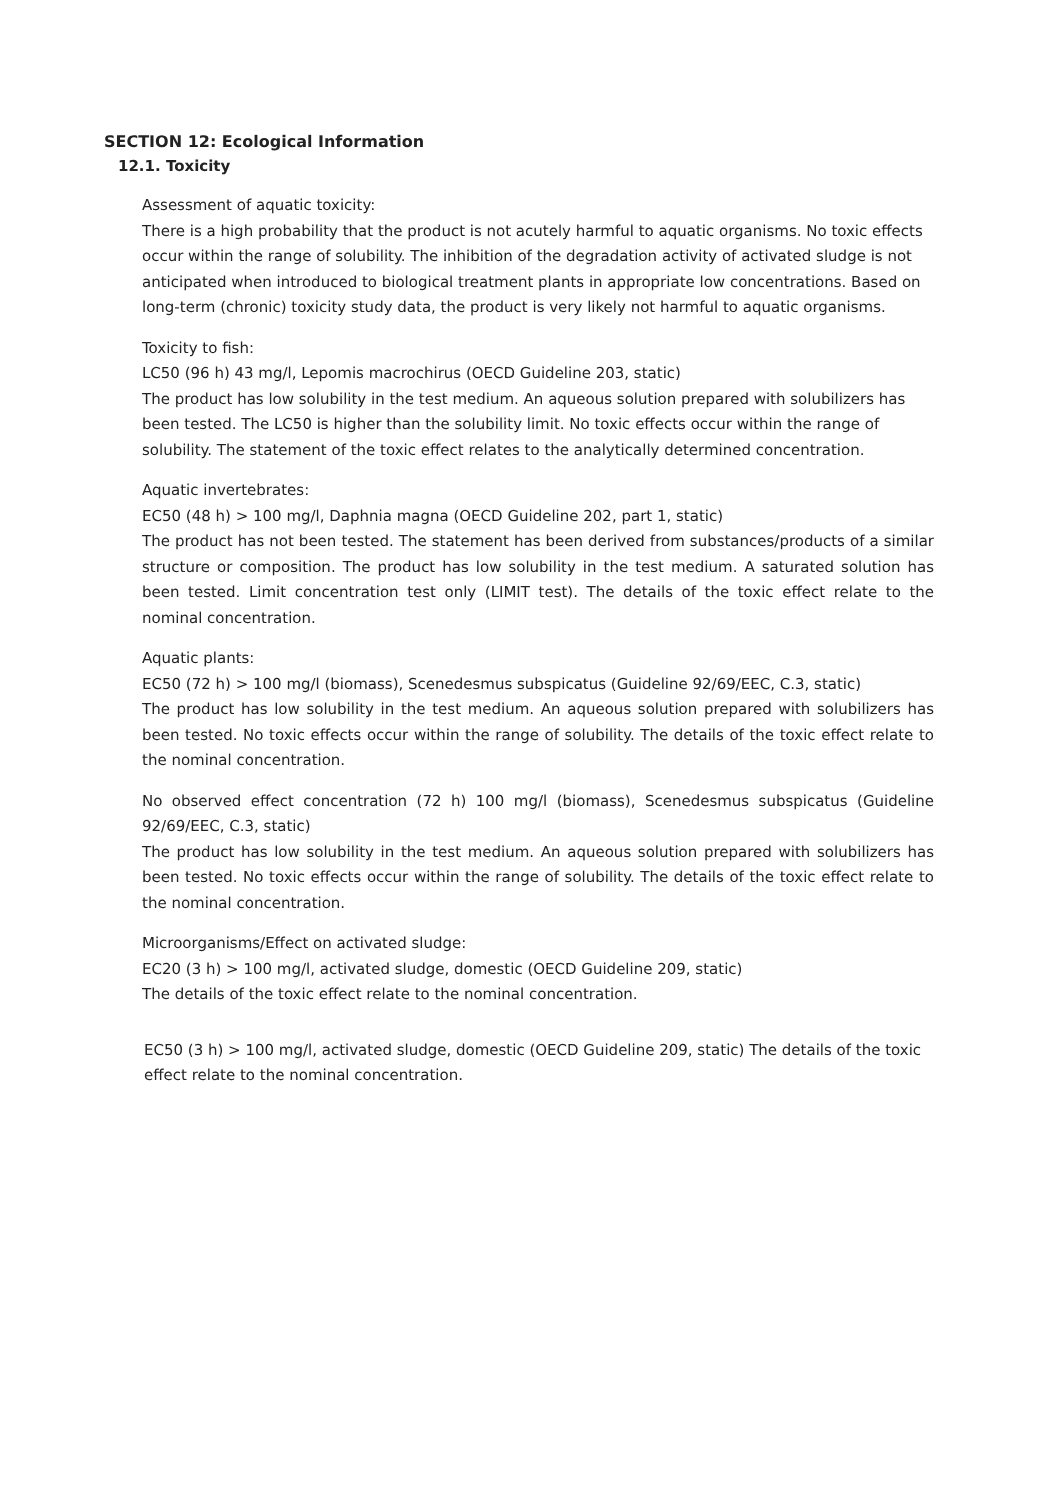SECTION 12: Ecological Information
12.1. Toxicity
Assessment of aquatic toxicity:
There is a high probability that the product is not acutely harmful to aquatic organisms. No toxic effects occur within the range of solubility. The inhibition of the degradation activity of activated sludge is not anticipated when introduced to biological treatment plants in appropriate low concentrations. Based on long-term (chronic) toxicity study data, the product is very likely not harmful to aquatic organisms.
Toxicity to fish:
LC50 (96 h) 43 mg/l, Lepomis macrochirus (OECD Guideline 203, static)
The product has low solubility in the test medium. An aqueous solution prepared with solubilizers has been tested. The LC50 is higher than the solubility limit. No toxic effects occur within the range of solubility. The statement of the toxic effect relates to the analytically determined concentration.
Aquatic invertebrates:
EC50 (48 h) > 100 mg/l, Daphnia magna (OECD Guideline 202, part 1, static)
The product has not been tested. The statement has been derived from substances/products of a similar structure or composition. The product has low solubility in the test medium. A saturated solution has been tested. Limit concentration test only (LIMIT test). The details of the toxic effect relate to the nominal concentration.
Aquatic plants:
EC50 (72 h) > 100 mg/l (biomass), Scenedesmus subspicatus (Guideline 92/69/EEC, C.3, static)
The product has low solubility in the test medium. An aqueous solution prepared with solubilizers has been tested. No toxic effects occur within the range of solubility. The details of the toxic effect relate to the nominal concentration.
No observed effect concentration (72 h) 100 mg/l (biomass), Scenedesmus subspicatus (Guideline 92/69/EEC, C.3, static)
The product has low solubility in the test medium. An aqueous solution prepared with solubilizers has been tested. No toxic effects occur within the range of solubility. The details of the toxic effect relate to the nominal concentration.
Microorganisms/Effect on activated sludge:
EC20 (3 h) > 100 mg/l, activated sludge, domestic (OECD Guideline 209, static)
The details of the toxic effect relate to the nominal concentration.
EC50 (3 h) > 100 mg/l, activated sludge, domestic (OECD Guideline 209, static) The details of the toxic effect relate to the nominal concentration.